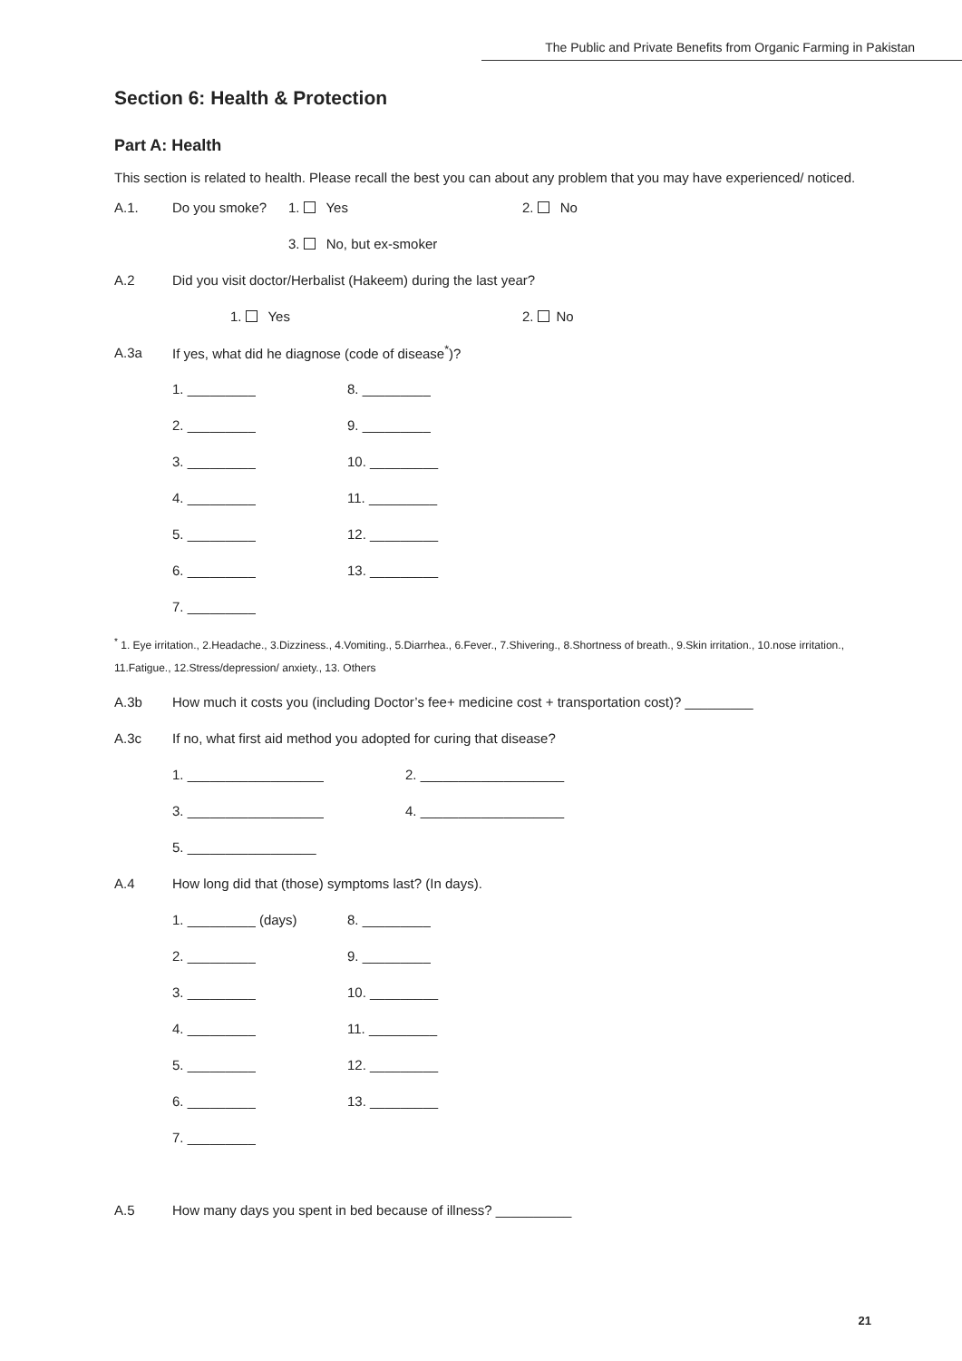The Public and Private Benefits from Organic Farming in Pakistan
Section 6: Health & Protection
Part A: Health
This section is related to health. Please recall the best you can about any problem that you may have experienced/ noticed.
A.1. Do you smoke? 1. Yes 2. No
3. No, but ex-smoker
A.2 Did you visit doctor/Herbalist (Hakeem) during the last year?
1. Yes 2. No
A.3a If yes, what did he diagnose (code of disease<sup>*</sup>)?
1. _________ 8. _________
2. _________ 9. _________
3. _________ 10. _________
4. _________ 11. _________
5. _________ 12. _________
6. _________ 13. _________
7. _________
<sup>*</sup> 1. Eye irritation., 2.Headache., 3.Dizziness., 4.Vomiting., 5.Diarrhea., 6.Fever., 7.Shivering., 8.Shortness of breath., 9.Skin irritation., 10.nose irritation., 11.Fatigue., 12.Stress/depression/ anxiety., 13. Others
A.3b How much it costs you (including Doctor’s fee+ medicine cost + transportation cost)? _________
A.3c If no, what first aid method you adopted for curing that disease?
1. __________________ 2. ___________________
3. __________________ 4. ___________________
5. _________________
A.4 How long did that (those) symptoms last? (In days).
1. _________ (days) 8. _________
2. _________ 9. _________
3. _________ 10. _________
4. _________ 11. _________
5. _________ 12. _________
6. _________ 13. _________
7. _________
A.5 How many days you spent in bed because of illness? __________
21